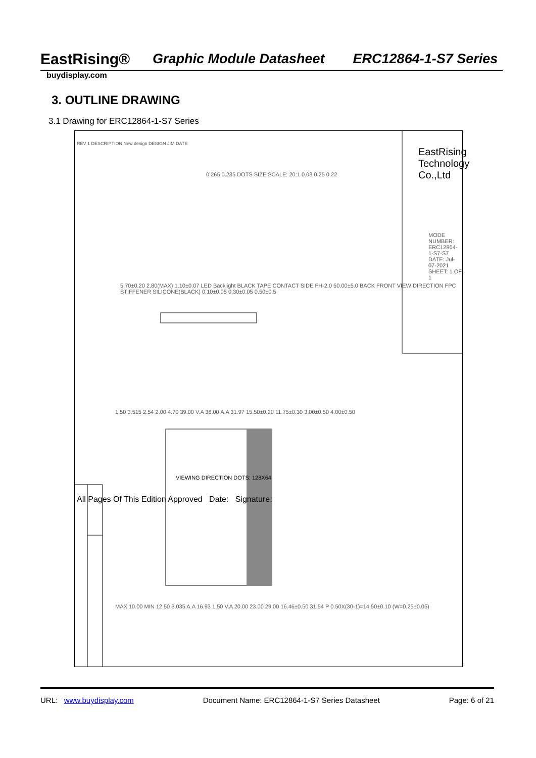EastRising®
Graphic Module Datasheet
ERC12864-1-S7 Series
buydisplay.com
3. OUTLINE DRAWING
3.1 Drawing for ERC12864-1-S7 Series
EastRising Technology Co.,Ltd
MODE NUMBER: ERC12864-1-S7-S7 DATE: Jul-07-2021 SHEET: 1 OF 1
0.265 0.235 DOTS SIZE SCALE: 20:1 0.03 0.25 0.22
5.70±0.20 2.80(MAX) 1.10±0.07 LED Backlight BLACK TAPE CONTACT SIDE FH-2.0 50.00±5.0 BACK FRONT VIEW DIRECTION FPC STIFFENER SILICONE(BLACK) 0.10±0.05 0.30±0.05 0.50±0.5
VIEWING DIRECTION DOTS: 128X64
1.50 3.515 2.54 2.00 4.70 39.00 V.A 36.00 A.A 31.97 15.50±0.20 11.75±0.30 3.00±0.50 4.00±0.50
MAX 10.00 MIN 12.50 3.035 A.A 16.93 1.50 V.A 20.00 23.00 29.00 16.46±0.50 31.54 P 0.50X(30-1)=14.50±0.10 (W=0.25±0.05)
All Pages Of This Edition Approved Date: Signature:
REV 1 DESCRIPTION New design DESIGN JIM DATE
URL: www.buydisplay.com Document Name: ERC12864-1-S7 Series Datasheet Page: 6 of 21